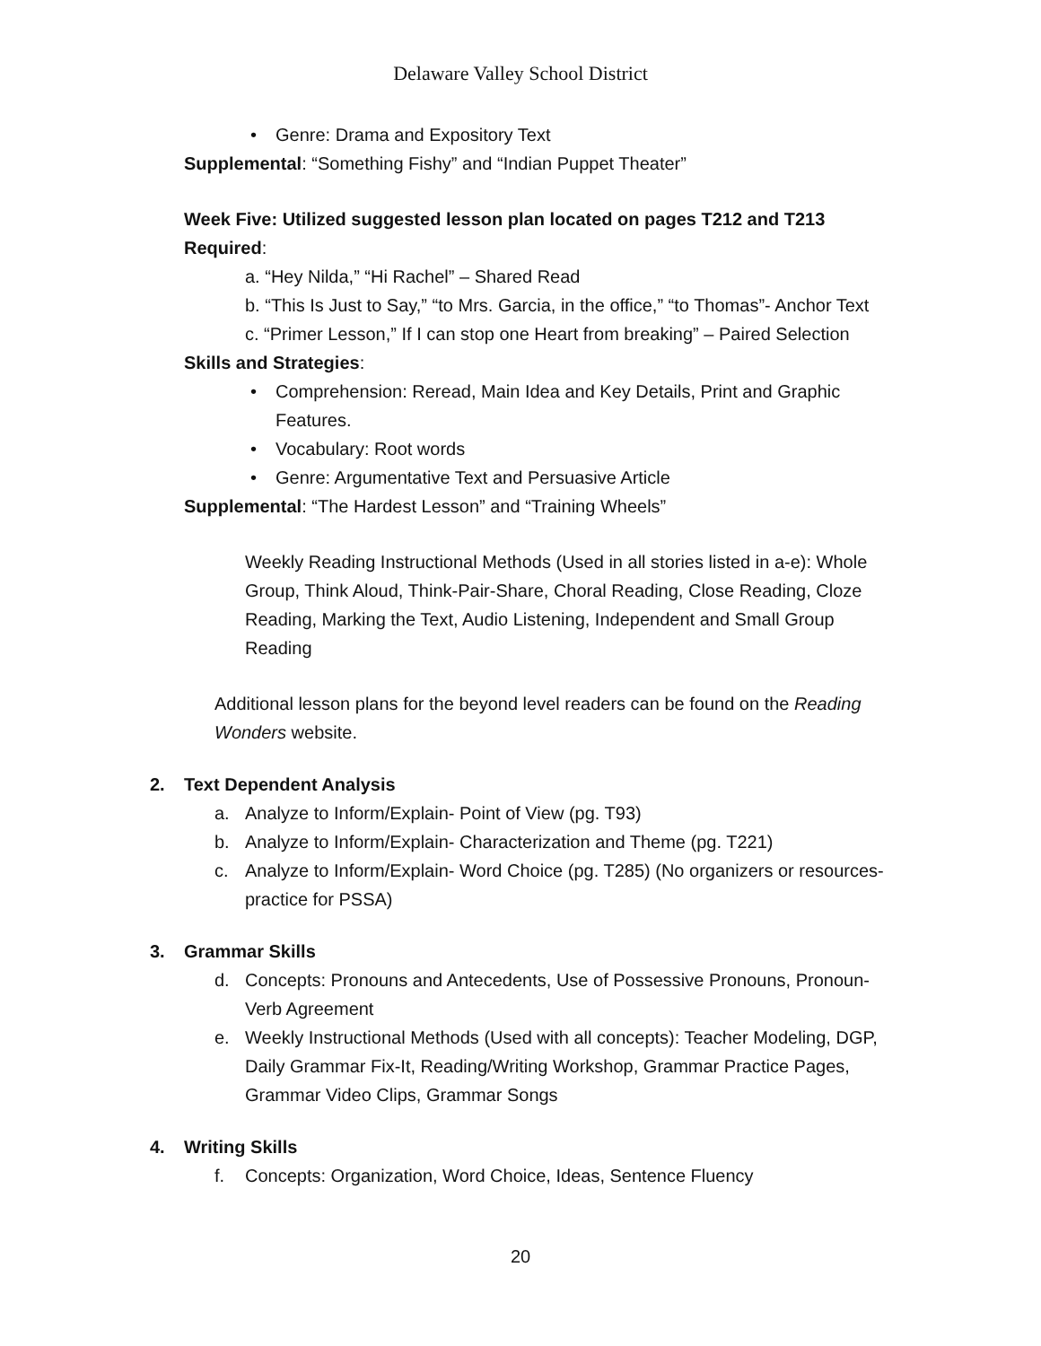Delaware Valley School District
• Genre: Drama and Expository Text
Supplemental: “Something Fishy” and “Indian Puppet Theater”
Week Five: Utilized suggested lesson plan located on pages T212 and T213
Required:
a. “Hey Nilda,” “Hi Rachel” – Shared Read
b. “This Is Just to Say,” “to Mrs. Garcia, in the office,” “to Thomas”- Anchor Text
c. “Primer Lesson,” If I can stop one Heart from breaking” – Paired Selection
Skills and Strategies:
• Comprehension: Reread, Main Idea and Key Details, Print and Graphic Features.
• Vocabulary: Root words
• Genre: Argumentative Text and Persuasive Article
Supplemental: “The Hardest Lesson” and “Training Wheels”
Weekly Reading Instructional Methods (Used in all stories listed in a-e): Whole Group, Think Aloud, Think-Pair-Share, Choral Reading, Close Reading, Cloze Reading, Marking the Text, Audio Listening, Independent and Small Group Reading
Additional lesson plans for the beyond level readers can be found on the Reading Wonders website.
2. Text Dependent Analysis
a. Analyze to Inform/Explain- Point of View (pg. T93)
b. Analyze to Inform/Explain- Characterization and Theme (pg. T221)
c. Analyze to Inform/Explain- Word Choice (pg. T285) (No organizers or resources- practice for PSSA)
3. Grammar Skills
d. Concepts: Pronouns and Antecedents, Use of Possessive Pronouns, Pronoun-Verb Agreement
e. Weekly Instructional Methods (Used with all concepts): Teacher Modeling, DGP, Daily Grammar Fix-It, Reading/Writing Workshop, Grammar Practice Pages, Grammar Video Clips, Grammar Songs
4. Writing Skills
f. Concepts: Organization, Word Choice, Ideas, Sentence Fluency
20